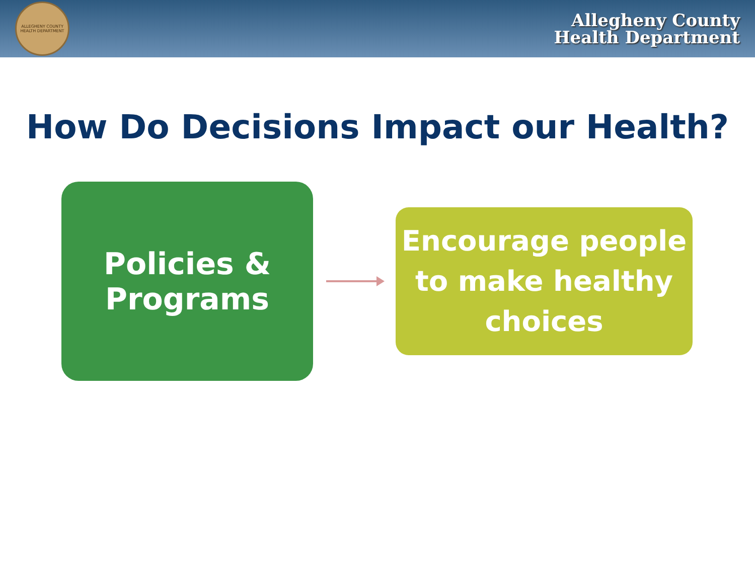ALLEGHENY COUNTY HEALTH DEPARTMENT
Allegheny County
Health Department
How Do Decisions Impact our Health?
Policies &
Programs
Encourage people to make healthy choices